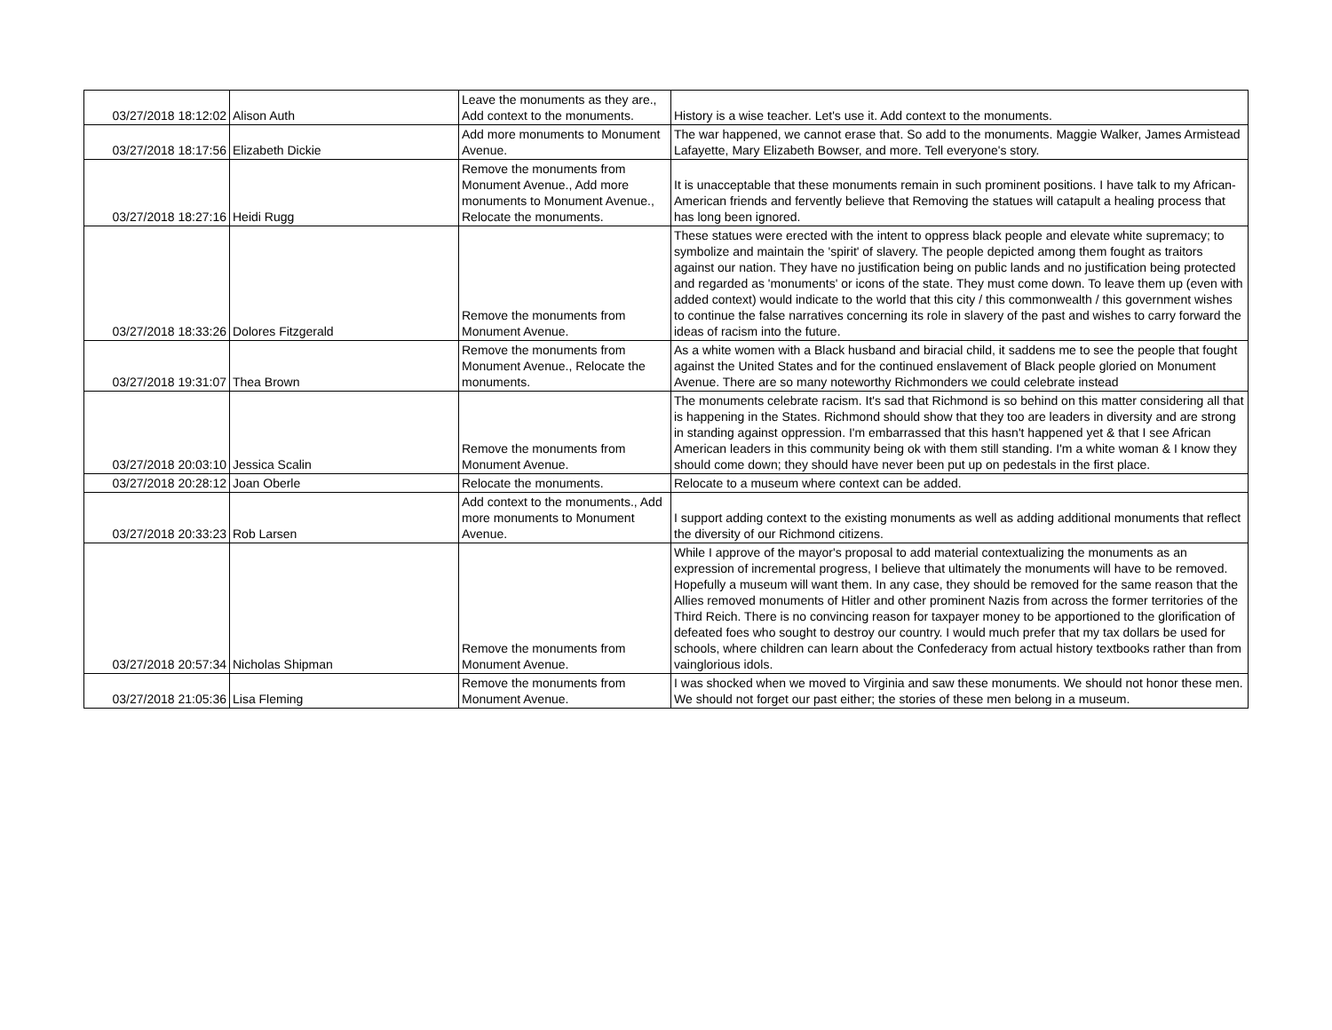| 03/27/2018 18:12:02 | Alison Auth | Leave the monuments as they are., Add context to the monuments. | History is a wise teacher. Let's use it. Add context to the monuments. |
| 03/27/2018 18:17:56 | Elizabeth Dickie | Add more monuments to Monument Avenue. | The war happened, we cannot erase that. So add to the monuments. Maggie Walker, James Armistead Lafayette, Mary Elizabeth Bowser, and more. Tell everyone's story. |
| 03/27/2018 18:27:16 | Heidi Rugg | Remove the monuments from Monument Avenue., Add more monuments to Monument Avenue., Relocate the monuments. | It is unacceptable that these monuments remain in such prominent positions. I have talk to my African-American friends and fervently believe that Removing the statues will catapult a healing process that has long been ignored. |
| 03/27/2018 18:33:26 | Dolores Fitzgerald | Remove the monuments from Monument Avenue. | These statues were erected with the intent to oppress black people and elevate white supremacy; to symbolize and maintain the 'spirit' of slavery. The people depicted among them fought as traitors against our nation. They have no justification being on public lands and no justification being protected and regarded as 'monuments' or icons of the state. They must come down. To leave them up (even with added context) would indicate to the world that this city / this commonwealth / this government wishes to continue the false narratives concerning its role in slavery of the past and wishes to carry forward the ideas of racism into the future. |
| 03/27/2018 19:31:07 | Thea Brown | Remove the monuments from Monument Avenue., Relocate the monuments. | As a white women with a Black husband and biracial child, it saddens me to see the people that fought against the United States and for the continued enslavement of Black people gloried on Monument Avenue. There are so many noteworthy Richmonders we could celebrate instead |
| 03/27/2018 20:03:10 | Jessica Scalin | Remove the monuments from Monument Avenue. | The monuments celebrate racism. It's sad that Richmond is so behind on this matter considering all that is happening in the States. Richmond should show that they too are leaders in diversity and are strong in standing against oppression. I'm embarrassed that this hasn't happened yet & that I see African American leaders in this community being ok with them still standing. I'm a white woman & I know they should come down; they should have never been put up on pedestals in the first place. |
| 03/27/2018 20:28:12 | Joan Oberle | Relocate the monuments. | Relocate to a museum where context can be added. |
| 03/27/2018 20:33:23 | Rob Larsen | Add context to the monuments., Add more monuments to Monument Avenue. | I support adding context to the existing monuments as well as adding additional monuments that reflect the diversity of our Richmond citizens. |
| 03/27/2018 20:57:34 | Nicholas Shipman | Remove the monuments from Monument Avenue. | While I approve of the mayor's proposal to add material contextualizing the monuments as an expression of incremental progress, I believe that ultimately the monuments will have to be removed. Hopefully a museum will want them. In any case, they should be removed for the same reason that the Allies removed monuments of Hitler and other prominent Nazis from across the former territories of the Third Reich. There is no convincing reason for taxpayer money to be apportioned to the glorification of defeated foes who sought to destroy our country. I would much prefer that my tax dollars be used for schools, where children can learn about the Confederacy from actual history textbooks rather than from vainglorious idols. |
| 03/27/2018 21:05:36 | Lisa Fleming | Remove the monuments from Monument Avenue. | I was shocked when we moved to Virginia and saw these monuments. We should not honor these men. We should not forget our past either; the stories of these men belong in a museum. |